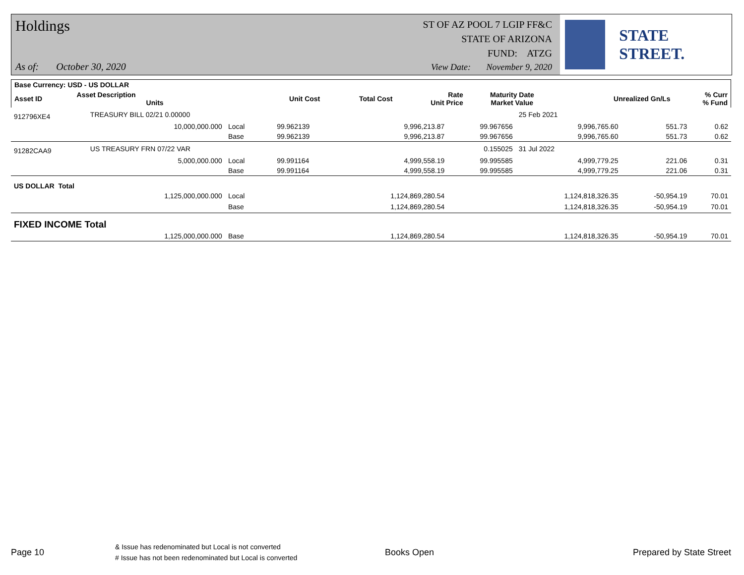Holdings
ST OF AZ POOL 7 LGIP FF&C
STATE OF ARIZONA
FUND: ATZG
As of: October 30, 2020
View Date: November 9, 2020
STATE STREET.
| Base Currency: USD - US DOLLAR | | | | | | | | |
| --- | --- | --- | --- | --- | --- | --- | --- | --- |
| Asset ID | Asset Description Units | | Unit Cost | Total Cost | Rate Unit Price | Maturity Date Market Value | Unrealized Gn/Ls | % Curr % Fund |
| 912796XE4 | TREASURY BILL 02/21 0.00000 | | | | | 25 Feb 2021 | | |
| | 10,000,000.000 | Local | 99.962139 | 9,996,213.87 | 99.967656 | 9,996,765.60 | 551.73 | 0.62 |
| | | Base | 99.962139 | 9,996,213.87 | 99.967656 | 9,996,765.60 | 551.73 | 0.62 |
| 91282CAA9 | US TREASURY FRN 07/22 VAR | | | | 0.155025 | 31 Jul 2022 | | |
| | 5,000,000.000 | Local | 99.991164 | 4,999,558.19 | 99.995585 | 4,999,779.25 | 221.06 | 0.31 |
| | | Base | 99.991164 | 4,999,558.19 | 99.995585 | 4,999,779.25 | 221.06 | 0.31 |
| US DOLLAR Total | | | | | | | | |
| | 1,125,000,000.000 | Local | | 1,124,869,280.54 | | 1,124,818,326.35 | -50,954.19 | 70.01 |
| | | Base | | 1,124,869,280.54 | | 1,124,818,326.35 | -50,954.19 | 70.01 |
| FIXED INCOME Total | | | | | | | | |
| | 1,125,000,000.000 | Base | | 1,124,869,280.54 | | 1,124,818,326.35 | -50,954.19 | 70.01 |
Page 10
& Issue has redenominated but Local is not converted
# Issue has not been redenominated but Local is converted
Books Open Prepared by State Street